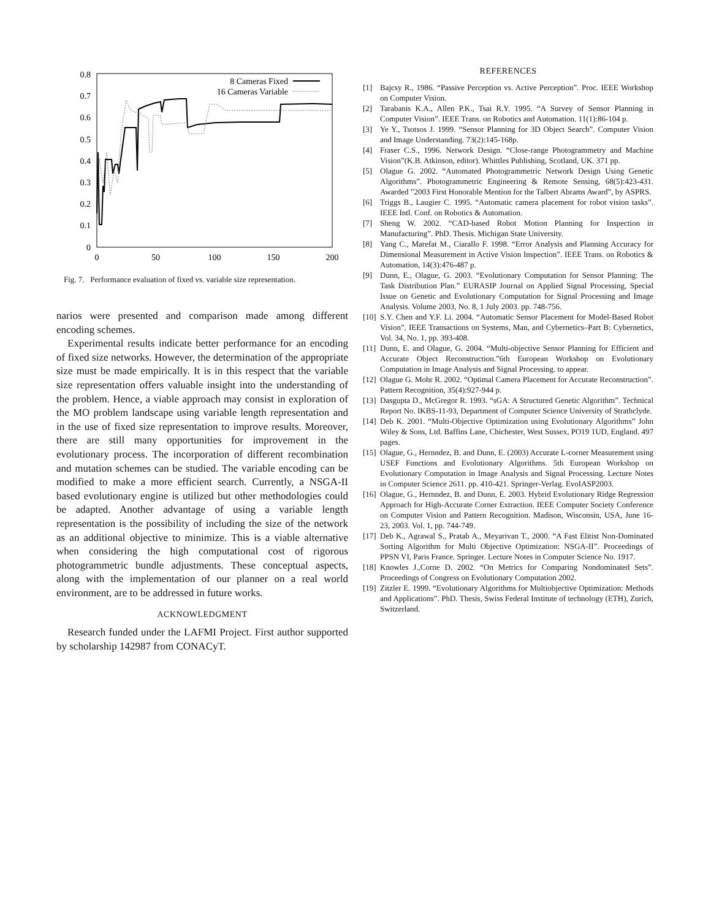0.8
0.7
0.6
0.5
0.4
0.3
0.2
0.1
0
0
50
100
150
200
8 Cameras Fixed
16 Cameras Variable
Fig. 7. Performance evaluation of fixed vs. variable size representation.
narios were presented and comparison made among different encoding schemes.
Experimental results indicate better performance for an encoding of fixed size networks. However, the determination of the appropriate size must be made empirically. It is in this respect that the variable size representation offers valuable insight into the understanding of the problem. Hence, a viable approach may consist in exploration of the MO problem landscape using variable length representation and in the use of fixed size representation to improve results. Moreover, there are still many opportunities for improvement in the evolutionary process. The incorporation of different recombination and mutation schemes can be studied. The variable encoding can be modified to make a more efficient search. Currently, a NSGA-II based evolutionary engine is utilized but other methodologies could be adapted. Another advantage of using a variable length representation is the possibility of including the size of the network as an additional objective to minimize. This is a viable alternative when considering the high computational cost of rigorous photogrammetric bundle adjustments. These conceptual aspects, along with the implementation of our planner on a real world environment, are to be addressed in future works.
ACKNOWLEDGMENT
Research funded under the LAFMI Project. First author supported by scholarship 142987 from CONACyT.
REFERENCES
[1] Bajcsy R., 1986. “Passive Perception vs. Active Perception”. Proc. IEEE Workshop on Computer Vision.
[2] Tarabanis K.A., Allen P.K., Tsai R.Y. 1995. “A Survey of Sensor Planning in Computer Vision”. IEEE Trans. on Robotics and Automation. 11(1):86-104 p.
[3] Ye Y., Tsotsos J. 1999. “Sensor Planning for 3D Object Search”. Computer Vision and Image Understanding. 73(2):145-168p.
[4] Fraser C.S., 1996. Network Design. “Close-range Photogrammetry and Machine Vision”(K.B. Atkinson, editor). Whittles Publishing, Scotland, UK. 371 pp.
[5] Olague G. 2002. “Automated Photogrammetric Network Design Using Genetic Algorithms”. Photogrammetric Engineering & Remote Sensing, 68(5):423-431. Awarded ”2003 First Honorable Mention for the Talbert Abrams Award”, by ASPRS.
[6] Triggs B., Laugier C. 1995. “Automatic camera placement for robot vision tasks”. IEEE Intl. Conf. on Robotics & Automation.
[7] Sheng W. 2002. “CAD-based Robot Motion Planning for Inspection in Manufacturing”. PhD. Thesis. Michigan State University.
[8] Yang C., Marefat M., Ciarallo F. 1998. “Error Analysis and Planning Accuracy for Dimensional Measurement in Active Vision Inspection”. IEEE Trans. on Robotics & Automation, 14(3):476-487 p.
[9] Dunn, E., Olague, G. 2003. “Evolutionary Computation for Sensor Planning: The Task Distribution Plan.” EURASIP Journal on Applied Signal Processing, Special Issue on Genetic and Evolutionary Computation for Signal Processing and Image Analysis. Volume 2003, No. 8, 1 July 2003. pp. 748-756.
[10] S.Y. Chen and Y.F. Li. 2004. “Automatic Sensor Placement for Model-Based Robot Vision”. IEEE Transactions on Systems, Man, and Cybernetics–Part B: Cybernetics, Vol. 34, No. 1, pp. 393-408.
[11] Dunn, E. and Olague, G. 2004. “Multi-objective Sensor Planning for Efficient and Accurate Object Reconstruction.”6th European Workshop on Evolutionary Computation in Image Analysis and Signal Processing. to appear.
[12] Olague G. Mohr R. 2002. “Optimal Camera Placement for Accurate Reconstruction”. Pattern Recognition, 35(4):927-944 p.
[13] Dasgupta D., McGregor R. 1993. “sGA: A Structured Genetic Algorithm”. Technical Report No. IKBS-11-93, Department of Computer Science University of Strathclyde.
[14] Deb K. 2001. “Multi-Objective Optimization using Evolutionary Algorithms” John Wiley & Sons, Ltd. Baffins Lane, Chichester, West Sussex, PO19 1UD, England. 497 pages.
[15] Olague, G., Hernndez, B. and Dunn, E. (2003) Accurate L-corner Measurement using USEF Functions and Evolutionary Algorithms. 5th European Workshop on Evolutionary Computation in Image Analysis and Signal Processing. Lecture Notes in Computer Science 2611. pp. 410-421. Springer-Verlag. EvoIASP2003.
[16] Olague, G., Hernndez, B. and Dunn, E. 2003. Hybrid Evolutionary Ridge Regression Approach for High-Accurate Corner Extraction. IEEE Computer Society Conference on Computer Vision and Pattern Recognition. Madison, Wisconsin, USA, June 16-23, 2003. Vol. 1, pp. 744-749.
[17] Deb K., Agrawal S., Pratab A., Meyarivan T., 2000. “A Fast Elitist Non-Dominated Sorting Algorithm for Multi Objective Optimization: NSGA-II”. Proceedings of PPSN VI, Paris France. Springer. Lecture Notes in Computer Science No. 1917.
[18] Knowles J.,Corne D. 2002. “On Metrics for Comparing Nondominated Sets”. Proceedings of Congress on Evolutionary Computation 2002.
[19] Zitzler E. 1999. “Evolutionary Algorithms for Multiobjective Optimization: Methods and Applications”. PhD. Thesis, Swiss Federal Institute of technology (ETH), Zurich, Switzerland.